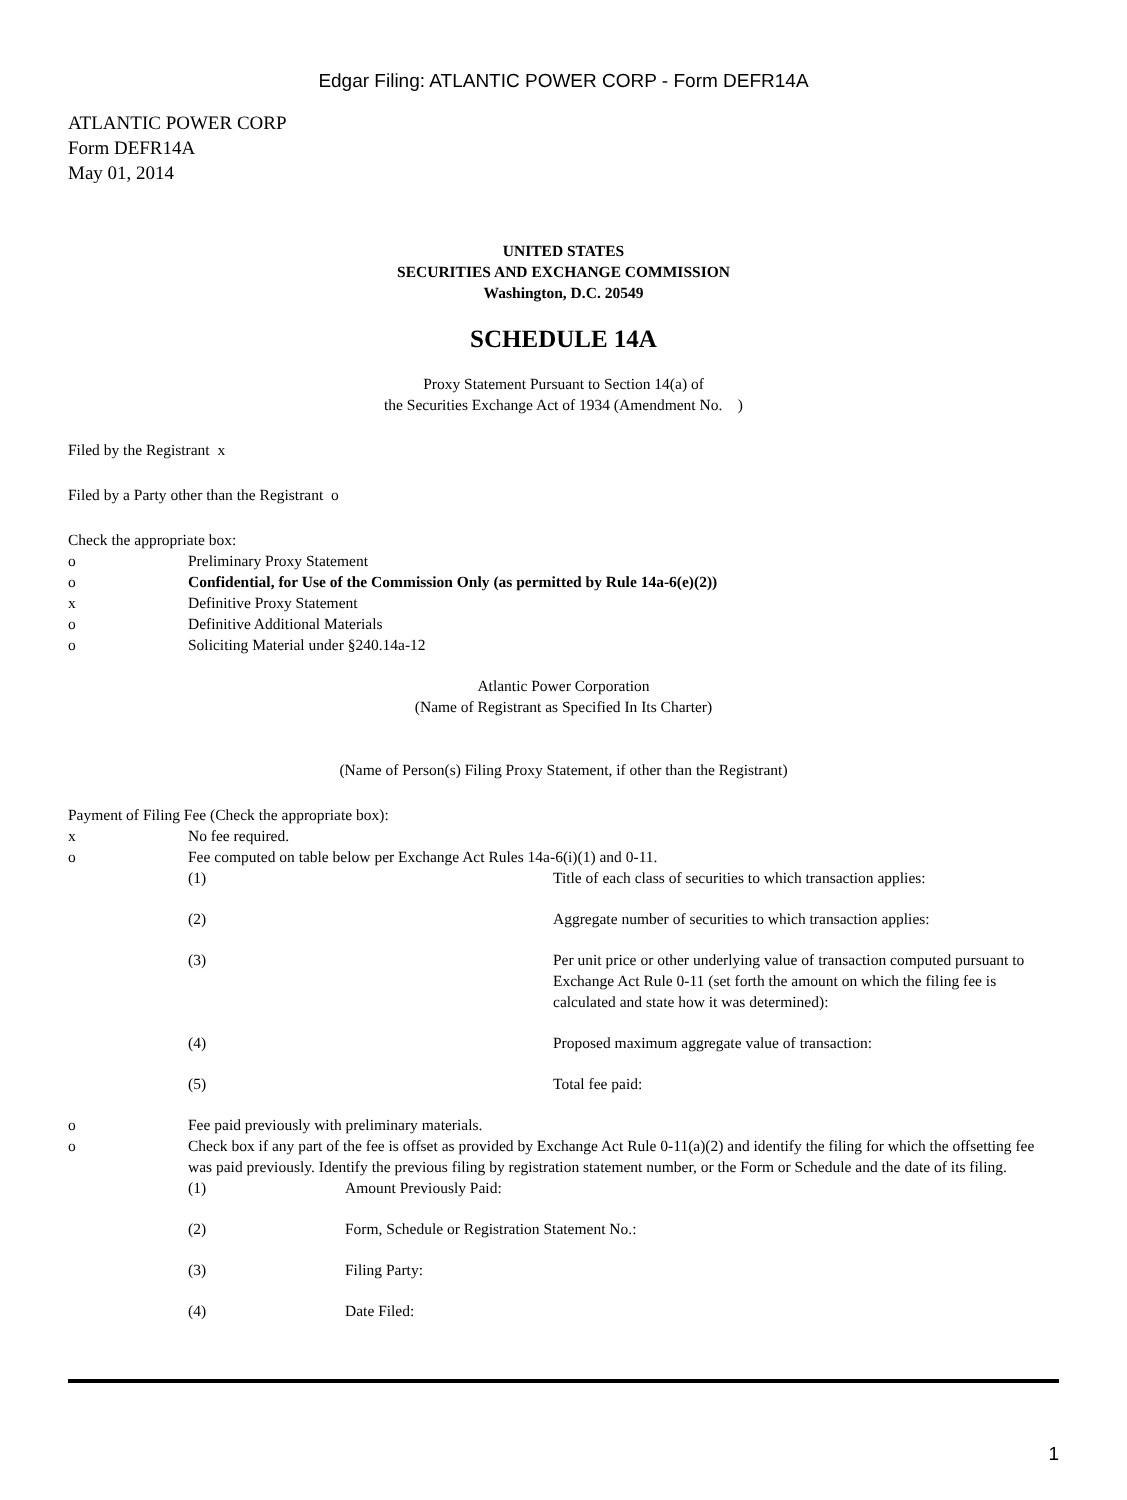Edgar Filing: ATLANTIC POWER CORP - Form DEFR14A
ATLANTIC POWER CORP
Form DEFR14A
May 01, 2014
UNITED STATES
SECURITIES AND EXCHANGE COMMISSION
Washington, D.C. 20549
SCHEDULE 14A
Proxy Statement Pursuant to Section 14(a) of
the Securities Exchange Act of 1934 (Amendment No. )
Filed by the Registrant x
Filed by a Party other than the Registrant o
Check the appropriate box:
o Preliminary Proxy Statement
o Confidential, for Use of the Commission Only (as permitted by Rule 14a-6(e)(2))
x Definitive Proxy Statement
o Definitive Additional Materials
o Soliciting Material under §240.14a-12
Atlantic Power Corporation
(Name of Registrant as Specified In Its Charter)
(Name of Person(s) Filing Proxy Statement, if other than the Registrant)
Payment of Filing Fee (Check the appropriate box):
x No fee required.
o Fee computed on table below per Exchange Act Rules 14a-6(i)(1) and 0-11.
(1) Title of each class of securities to which transaction applies:
(2) Aggregate number of securities to which transaction applies:
(3) Per unit price or other underlying value of transaction computed pursuant to Exchange Act Rule 0-11 (set forth the amount on which the filing fee is calculated and state how it was determined):
(4) Proposed maximum aggregate value of transaction:
(5) Total fee paid:
o Fee paid previously with preliminary materials.
o Check box if any part of the fee is offset as provided by Exchange Act Rule 0-11(a)(2) and identify the filing for which the offsetting fee was paid previously. Identify the previous filing by registration statement number, or the Form or Schedule and the date of its filing.
(1) Amount Previously Paid:
(2) Form, Schedule or Registration Statement No.:
(3) Filing Party:
(4) Date Filed:
1